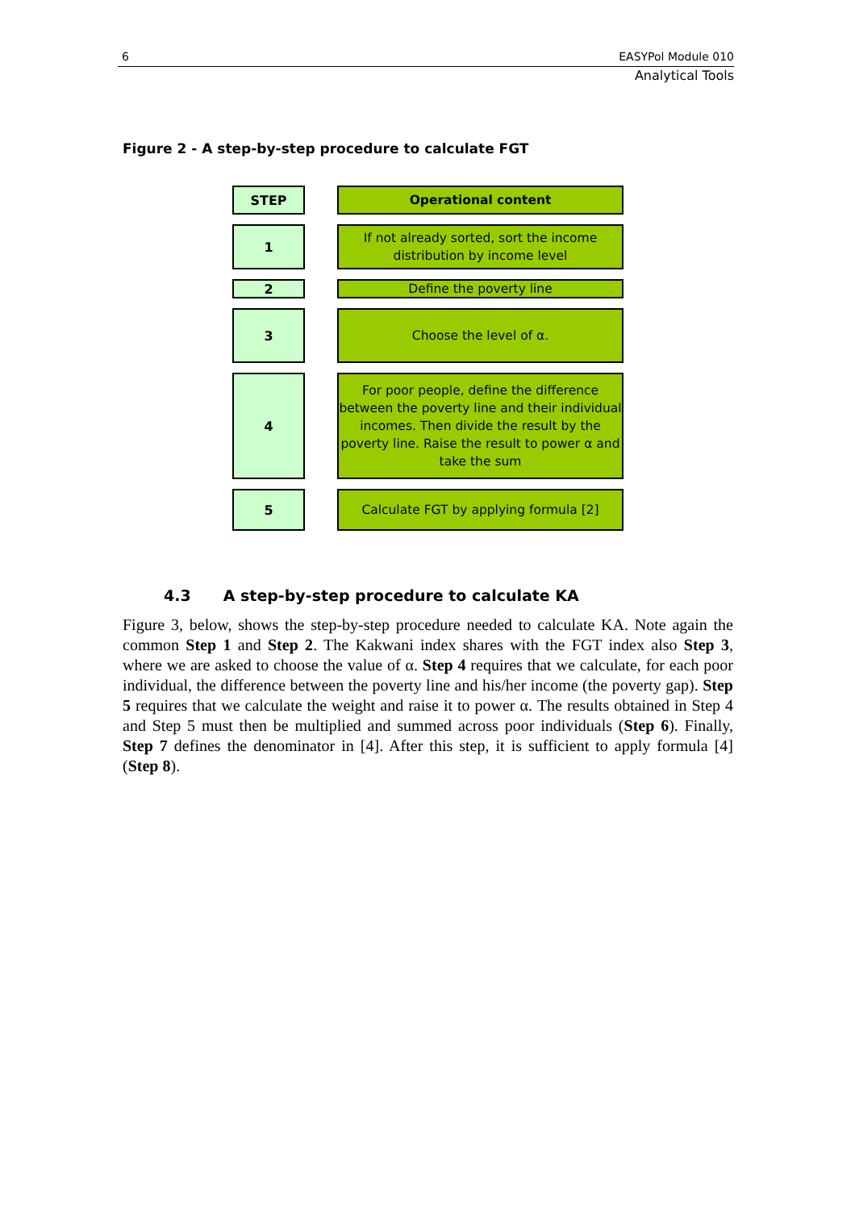6 EASYPol Module 010
Analytical Tools
Figure 2 - A step-by-step procedure to calculate FGT
STEP
Operational content
1
If not already sorted, sort the income
distribution by income level
2
Define the poverty line
3
Choose the level of α.
4
For poor people, define the difference between the poverty line and their individual incomes. Then divide the result by the poverty line. Raise the result to power α and take the sum
5
Calculate FGT by applying formula [2]
4.3 A step-by-step procedure to calculate KA
Figure 3, below, shows the step-by-step procedure needed to calculate KA. Note again the common Step 1 and Step 2. The Kakwani index shares with the FGT index also Step 3, where we are asked to choose the value of α. Step 4 requires that we calculate, for each poor individual, the difference between the poverty line and his/her income (the poverty gap). Step 5 requires that we calculate the weight and raise it to power α. The results obtained in Step 4 and Step 5 must then be multiplied and summed across poor individuals (Step 6). Finally, Step 7 defines the denominator in [4]. After this step, it is sufficient to apply formula [4] (Step 8).